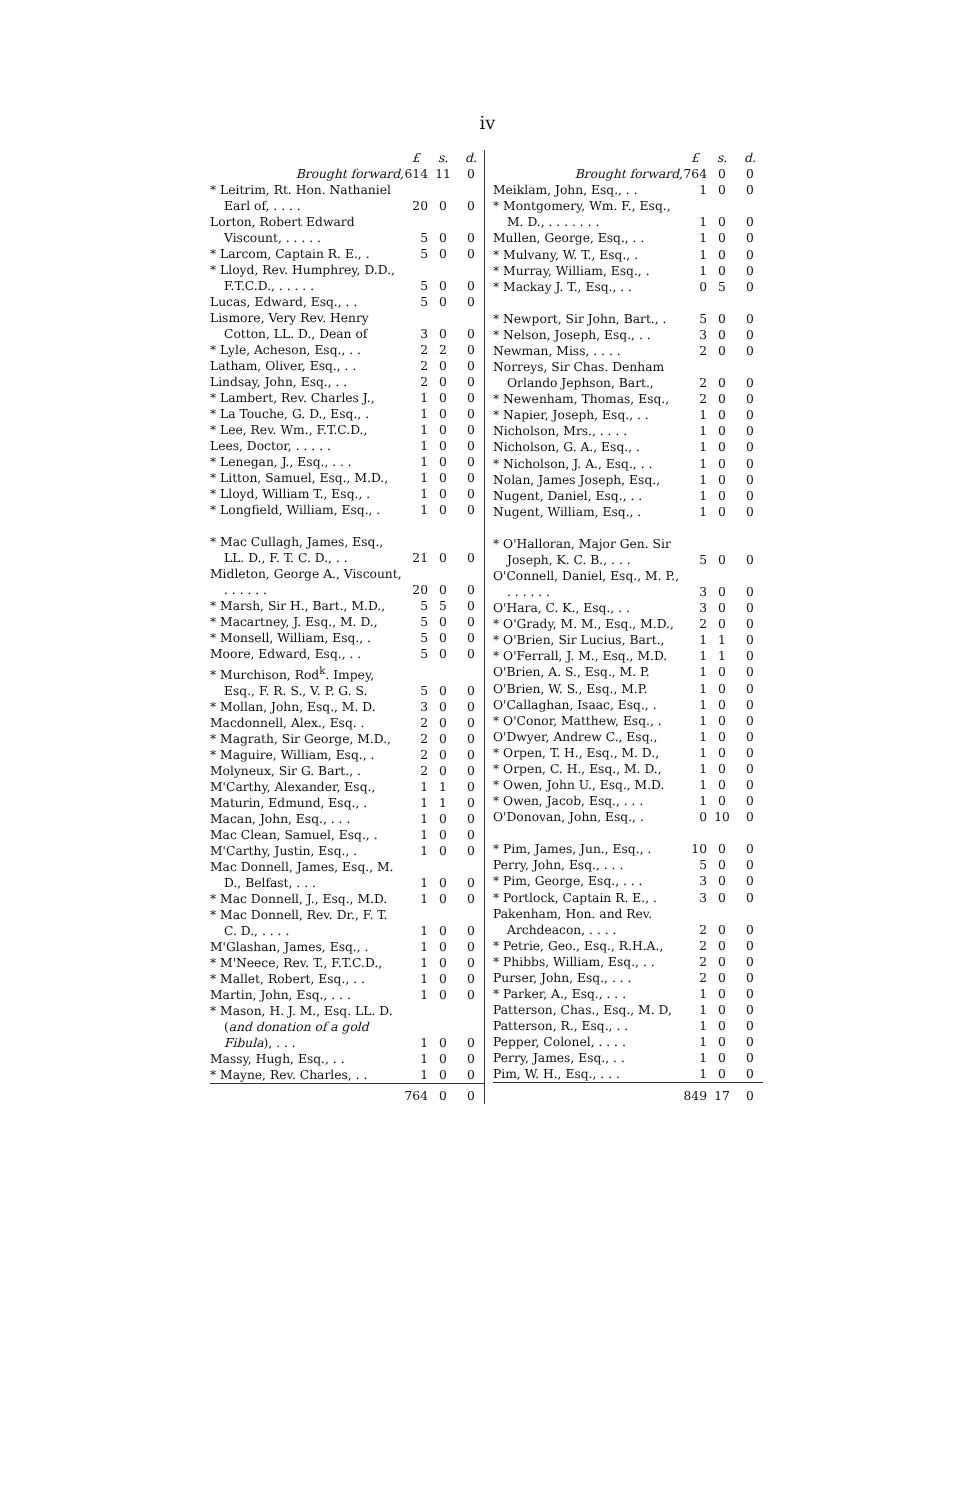iv
| | £ | s. | d. |
| Brought forward, | 614 | 11 | 0 |
| * Leitrim, Rt. Hon. Nathaniel Earl of, . . . . | 20 | 0 | 0 |
| Lorton, Robert Edward Viscount, . . . . . | 5 | 0 | 0 |
| * Larcom, Captain R. E., . | 5 | 0 | 0 |
| * Lloyd, Rev. Humphrey, D.D., F.T.C.D., . . . . . | 5 | 0 | 0 |
| Lucas, Edward, Esq., . . | 5 | 0 | 0 |
| Lismore, Very Rev. Henry Cotton, LL. D., Dean of | 3 | 0 | 0 |
| * Lyle, Acheson, Esq., . . | 2 | 2 | 0 |
| Latham, Oliver, Esq., . . | 2 | 0 | 0 |
| Lindsay, John, Esq., . . | 2 | 0 | 0 |
| * Lambert, Rev. Charles J., | 1 | 0 | 0 |
| * La Touche, G. D., Esq., . | 1 | 0 | 0 |
| * Lee, Rev. Wm., F.T.C.D., | 1 | 0 | 0 |
| Lees, Doctor, . . . . . | 1 | 0 | 0 |
| * Lenegan, J., Esq., . . . | 1 | 0 | 0 |
| * Litton, Samuel, Esq., M.D., | 1 | 0 | 0 |
| * Lloyd, William T., Esq., . | 1 | 0 | 0 |
| * Longfield, William, Esq., . | 1 | 0 | 0 |
| * Mac Cullagh, James, Esq., LL. D., F. T. C. D., . . | 21 | 0 | 0 |
| Midleton, George A., Viscount, . . . . . . | 20 | 0 | 0 |
| * Marsh, Sir H., Bart., M.D., | 5 | 5 | 0 |
| * Macartney, J. Esq., M. D., | 5 | 0 | 0 |
| * Monsell, William, Esq., . | 5 | 0 | 0 |
| Moore, Edward, Esq., . . | 5 | 0 | 0 |
| * Murchison, Rod<sup>k</sup>. Impey, Esq., F. R. S., V. P. G. S. | 5 | 0 | 0 |
| * Mollan, John, Esq., M. D. | 3 | 0 | 0 |
| Macdonnell, Alex., Esq. . | 2 | 0 | 0 |
| * Magrath, Sir George, M.D., | 2 | 0 | 0 |
| * Maguire, William, Esq., . | 2 | 0 | 0 |
| Molyneux, Sir G. Bart., . | 2 | 0 | 0 |
| M'Carthy, Alexander, Esq., | 1 | 1 | 0 |
| Maturin, Edmund, Esq., . | 1 | 1 | 0 |
| Macan, John, Esq., . . . | 1 | 0 | 0 |
| Mac Clean, Samuel, Esq., . | 1 | 0 | 0 |
| M'Carthy, Justin, Esq., . | 1 | 0 | 0 |
| Mac Donnell, James, Esq., M. D., Belfast, . . . | 1 | 0 | 0 |
| * Mac Donnell, J., Esq., M.D. | 1 | 0 | 0 |
| * Mac Donnell, Rev. Dr., F. T. C. D., . . . . | 1 | 0 | 0 |
| M'Glashan, James, Esq., . | 1 | 0 | 0 |
| * M'Neece, Rev. T., F.T.C.D., | 1 | 0 | 0 |
| * Mallet, Robert, Esq., . . | 1 | 0 | 0 |
| Martin, John, Esq., . . . | 1 | 0 | 0 |
| * Mason, H. J. M., Esq. LL. D. ( and donation of a gold Fibula ), . . . | 1 | 0 | 0 |
| Massy, Hugh, Esq., . . | 1 | 0 | 0 |
| * Mayne, Rev. Charles, . . | 1 | 0 | 0 |
| | 764 | 0 | 0 |
| | £ | s. | d. |
| Brought forward, | 764 | 0 | 0 |
| Meiklam, John, Esq., . . | 1 | 0 | 0 |
| * Montgomery, Wm. F., Esq., M. D., . . . . . . . | 1 | 0 | 0 |
| Mullen, George, Esq., . . | 1 | 0 | 0 |
| * Mulvany, W. T., Esq., . | 1 | 0 | 0 |
| * Murray, William, Esq., . | 1 | 0 | 0 |
| * Mackay J. T., Esq., . . | 0 | 5 | 0 |
| * Newport, Sir John, Bart., . | 5 | 0 | 0 |
| * Nelson, Joseph, Esq., . . | 3 | 0 | 0 |
| Newman, Miss, . . . . | 2 | 0 | 0 |
| Norreys, Sir Chas. Denham Orlando Jephson, Bart., | 2 | 0 | 0 |
| * Newenham, Thomas, Esq., | 2 | 0 | 0 |
| * Napier, Joseph, Esq., . . | 1 | 0 | 0 |
| Nicholson, Mrs., . . . . | 1 | 0 | 0 |
| Nicholson, G. A., Esq., . | 1 | 0 | 0 |
| * Nicholson, J. A., Esq., . . | 1 | 0 | 0 |
| Nolan, James Joseph, Esq., | 1 | 0 | 0 |
| Nugent, Daniel, Esq., . . | 1 | 0 | 0 |
| Nugent, William, Esq., . | 1 | 0 | 0 |
| * O'Halloran, Major Gen. Sir Joseph, K. C. B., . . . | 5 | 0 | 0 |
| O'Connell, Daniel, Esq., M. P., . . . . . . | 3 | 0 | 0 |
| O'Hara, C. K., Esq., . . | 3 | 0 | 0 |
| * O'Grady, M. M., Esq., M.D., | 2 | 0 | 0 |
| * O'Brien, Sir Lucius, Bart., | 1 | 1 | 0 |
| * O'Ferrall, J. M., Esq., M.D. | 1 | 1 | 0 |
| O'Brien, A. S., Esq., M. P. | 1 | 0 | 0 |
| O'Brien, W. S., Esq., M.P. | 1 | 0 | 0 |
| O'Callaghan, Isaac, Esq., . | 1 | 0 | 0 |
| * O'Conor, Matthew, Esq., . | 1 | 0 | 0 |
| O'Dwyer, Andrew C., Esq., | 1 | 0 | 0 |
| * Orpen, T. H., Esq., M. D., | 1 | 0 | 0 |
| * Orpen, C. H., Esq., M. D., | 1 | 0 | 0 |
| * Owen, John U., Esq., M.D. | 1 | 0 | 0 |
| * Owen, Jacob, Esq., . . . | 1 | 0 | 0 |
| O'Donovan, John, Esq., . | 0 | 10 | 0 |
| * Pim, James, Jun., Esq., . | 10 | 0 | 0 |
| Perry, John, Esq., . . . | 5 | 0 | 0 |
| * Pim, George, Esq., . . . | 3 | 0 | 0 |
| * Portlock, Captain R. E., . | 3 | 0 | 0 |
| Pakenham, Hon. and Rev. Archdeacon, . . . . | 2 | 0 | 0 |
| * Petrie, Geo., Esq., R.H.A., | 2 | 0 | 0 |
| * Phibbs, William, Esq., . . | 2 | 0 | 0 |
| Purser, John, Esq., . . . | 2 | 0 | 0 |
| * Parker, A., Esq., . . . | 1 | 0 | 0 |
| Patterson, Chas., Esq., M. D, | 1 | 0 | 0 |
| Patterson, R., Esq., . . | 1 | 0 | 0 |
| Pepper, Colonel, . . . . | 1 | 0 | 0 |
| Perry, James, Esq., . . | 1 | 0 | 0 |
| Pim, W. H., Esq., . . . | 1 | 0 | 0 |
| | 849 | 17 | 0 |